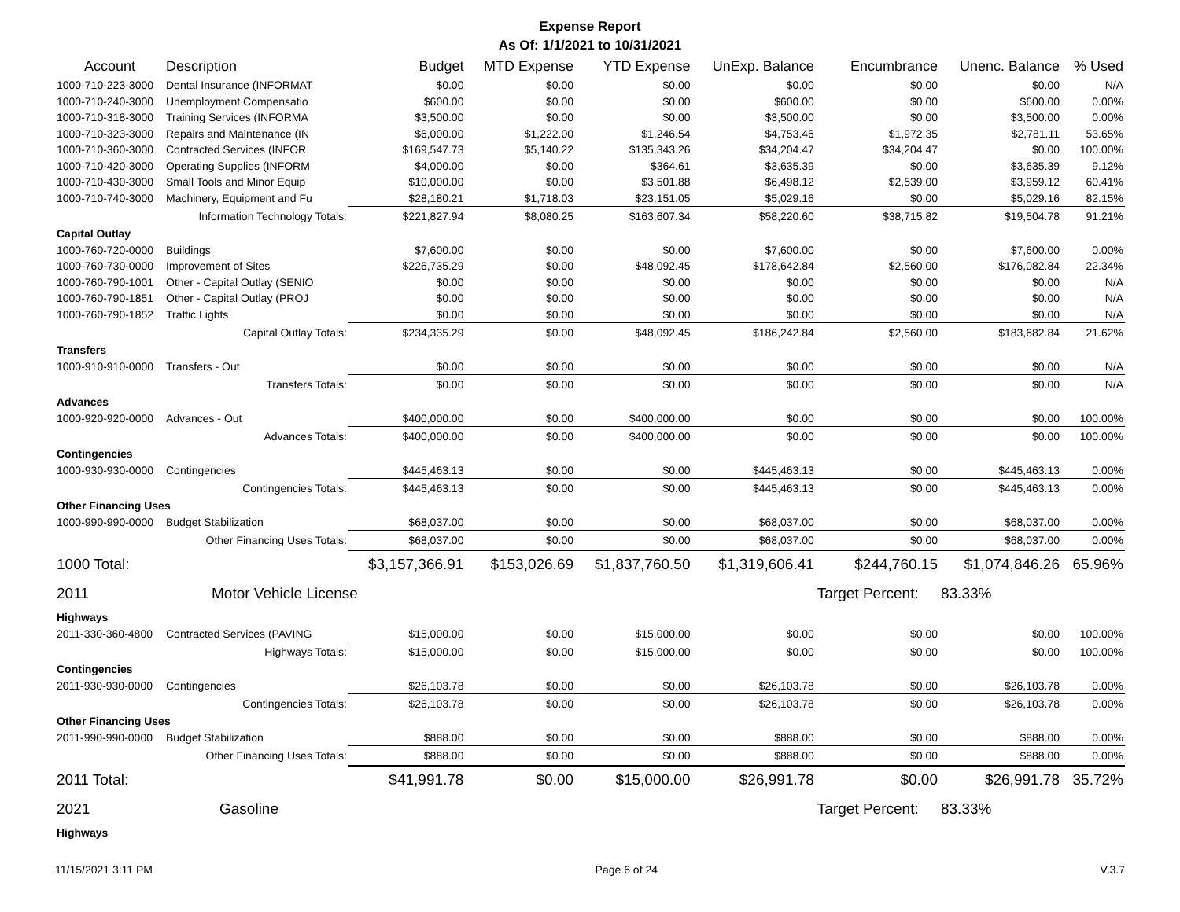Expense Report
As Of: 1/1/2021 to 10/31/2021
| Account | Description | Budget | MTD Expense | YTD Expense | UnExp. Balance | Encumbrance | Unenc. Balance | % Used |
| --- | --- | --- | --- | --- | --- | --- | --- | --- |
| 1000-710-223-3000 | Dental Insurance (INFORMAT | $0.00 | $0.00 | $0.00 | $0.00 | $0.00 | $0.00 | N/A |
| 1000-710-240-3000 | Unemployment Compensatio | $600.00 | $0.00 | $0.00 | $600.00 | $0.00 | $600.00 | 0.00% |
| 1000-710-318-3000 | Training Services (INFORMA | $3,500.00 | $0.00 | $0.00 | $3,500.00 | $0.00 | $3,500.00 | 0.00% |
| 1000-710-323-3000 | Repairs and Maintenance (IN | $6,000.00 | $1,222.00 | $1,246.54 | $4,753.46 | $1,972.35 | $2,781.11 | 53.65% |
| 1000-710-360-3000 | Contracted Services (INFOR | $169,547.73 | $5,140.22 | $135,343.26 | $34,204.47 | $34,204.47 | $0.00 | 100.00% |
| 1000-710-420-3000 | Operating Supplies (INFORM | $4,000.00 | $0.00 | $364.61 | $3,635.39 | $0.00 | $3,635.39 | 9.12% |
| 1000-710-430-3000 | Small Tools and Minor Equip | $10,000.00 | $0.00 | $3,501.88 | $6,498.12 | $2,539.00 | $3,959.12 | 60.41% |
| 1000-710-740-3000 | Machinery, Equipment and Fu | $28,180.21 | $1,718.03 | $23,151.05 | $5,029.16 | $0.00 | $5,029.16 | 82.15% |
| | Information Technology Totals: | $221,827.94 | $8,080.25 | $163,607.34 | $58,220.60 | $38,715.82 | $19,504.78 | 91.21% |
| Capital Outlay | | | | | | | | |
| 1000-760-720-0000 | Buildings | $7,600.00 | $0.00 | $0.00 | $7,600.00 | $0.00 | $7,600.00 | 0.00% |
| 1000-760-730-0000 | Improvement of Sites | $226,735.29 | $0.00 | $48,092.45 | $178,642.84 | $2,560.00 | $176,082.84 | 22.34% |
| 1000-760-790-1001 | Other - Capital Outlay (SENIO | $0.00 | $0.00 | $0.00 | $0.00 | $0.00 | $0.00 | N/A |
| 1000-760-790-1851 | Other - Capital Outlay (PROJ | $0.00 | $0.00 | $0.00 | $0.00 | $0.00 | $0.00 | N/A |
| 1000-760-790-1852 | Traffic Lights | $0.00 | $0.00 | $0.00 | $0.00 | $0.00 | $0.00 | N/A |
| | Capital Outlay Totals: | $234,335.29 | $0.00 | $48,092.45 | $186,242.84 | $2,560.00 | $183,682.84 | 21.62% |
| Transfers | | | | | | | | |
| 1000-910-910-0000 | Transfers - Out | $0.00 | $0.00 | $0.00 | $0.00 | $0.00 | $0.00 | N/A |
| | Transfers Totals: | $0.00 | $0.00 | $0.00 | $0.00 | $0.00 | $0.00 | N/A |
| Advances | | | | | | | | |
| 1000-920-920-0000 | Advances - Out | $400,000.00 | $0.00 | $400,000.00 | $0.00 | $0.00 | $0.00 | 100.00% |
| | Advances Totals: | $400,000.00 | $0.00 | $400,000.00 | $0.00 | $0.00 | $0.00 | 100.00% |
| Contingencies | | | | | | | | |
| 1000-930-930-0000 | Contingencies | $445,463.13 | $0.00 | $0.00 | $445,463.13 | $0.00 | $445,463.13 | 0.00% |
| | Contingencies Totals: | $445,463.13 | $0.00 | $0.00 | $445,463.13 | $0.00 | $445,463.13 | 0.00% |
| Other Financing Uses | | | | | | | | |
| 1000-990-990-0000 | Budget Stabilization | $68,037.00 | $0.00 | $0.00 | $68,037.00 | $0.00 | $68,037.00 | 0.00% |
| | Other Financing Uses Totals: | $68,037.00 | $0.00 | $0.00 | $68,037.00 | $0.00 | $68,037.00 | 0.00% |
| 1000 Total: | | $3,157,366.91 | $153,026.69 | $1,837,760.50 | $1,319,606.41 | $244,760.15 | $1,074,846.26 | 65.96% |
| 2011 | Motor Vehicle License | | | | | Target Percent: | 83.33% | |
| Highways | | | | | | | | |
| 2011-330-360-4800 | Contracted Services (PAVING | $15,000.00 | $0.00 | $15,000.00 | $0.00 | $0.00 | $0.00 | 100.00% |
| | Highways Totals: | $15,000.00 | $0.00 | $15,000.00 | $0.00 | $0.00 | $0.00 | 100.00% |
| Contingencies | | | | | | | | |
| 2011-930-930-0000 | Contingencies | $26,103.78 | $0.00 | $0.00 | $26,103.78 | $0.00 | $26,103.78 | 0.00% |
| | Contingencies Totals: | $26,103.78 | $0.00 | $0.00 | $26,103.78 | $0.00 | $26,103.78 | 0.00% |
| Other Financing Uses | | | | | | | | |
| 2011-990-990-0000 | Budget Stabilization | $888.00 | $0.00 | $0.00 | $888.00 | $0.00 | $888.00 | 0.00% |
| | Other Financing Uses Totals: | $888.00 | $0.00 | $0.00 | $888.00 | $0.00 | $888.00 | 0.00% |
| 2011 Total: | | $41,991.78 | $0.00 | $15,000.00 | $26,991.78 | $0.00 | $26,991.78 | 35.72% |
| 2021 | Gasoline | | | | | Target Percent: | 83.33% | |
| Highways | | | | | | | | |
11/15/2021 3:11 PM Page 6 of 24 V.3.7